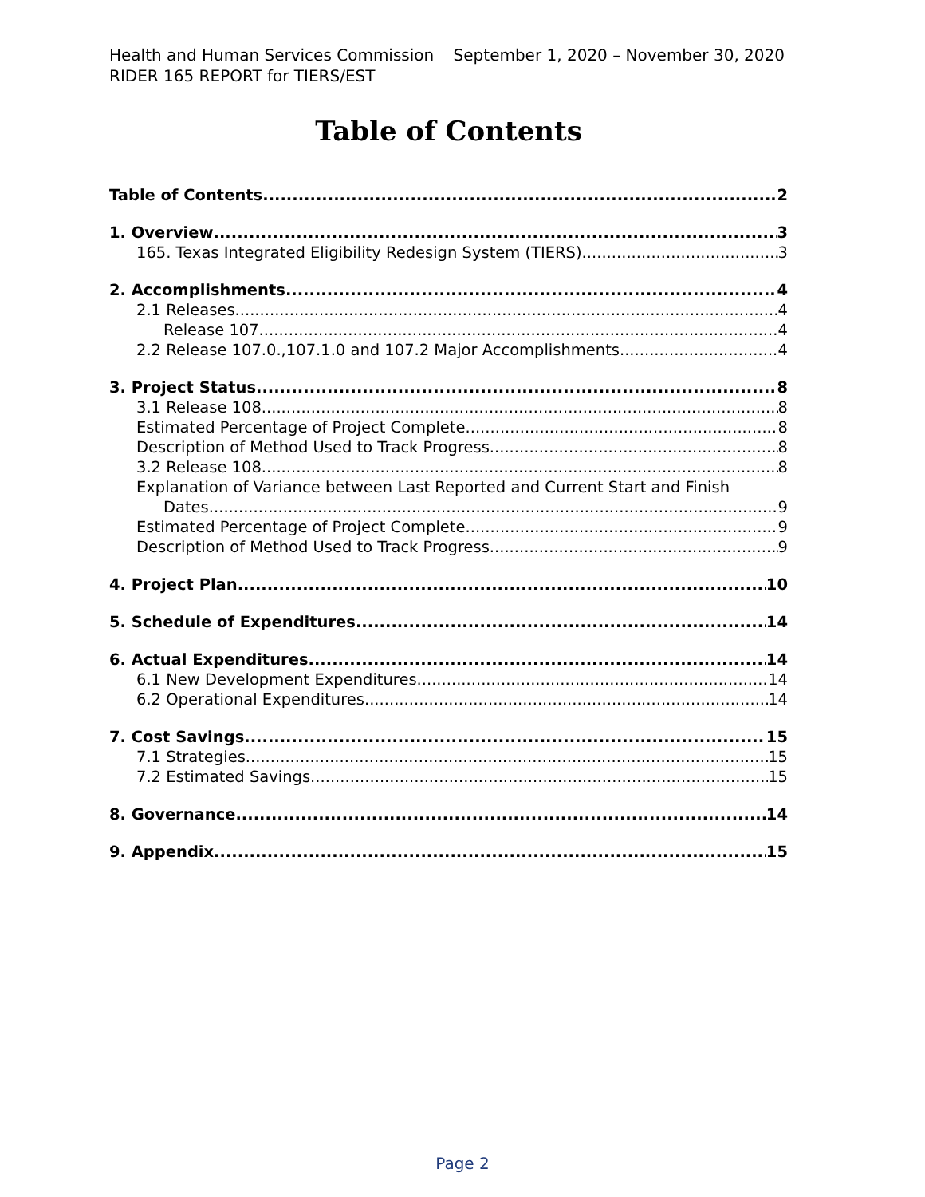Health and Human Services Commission September 1, 2020 – November 30, 2020
RIDER 165 REPORT for TIERS/EST
Table of Contents
Table of Contents 2
1. Overview 3
165. Texas Integrated Eligibility Redesign System (TIERS). 3
2. Accomplishments 4
2.1 Releases 4
Release 107 4
2.2 Release 107.0.,107.1.0 and 107.2 Major Accomplishments 4
3. Project Status 8
3.1 Release 108 8
Estimated Percentage of Project Complete 8
Description of Method Used to Track Progress 8
3.2 Release 108 8
Explanation of Variance between Last Reported and Current Start and Finish
Dates 9
Estimated Percentage of Project Complete 9
Description of Method Used to Track Progress 9
4. Project Plan 10
5. Schedule of Expenditures 14
6. Actual Expenditures 14
6.1 New Development Expenditures 14
6.2 Operational Expenditures 14
7. Cost Savings 15
7.1 Strategies 15
7.2 Estimated Savings 15
8. Governance 14
9. Appendix 15
Page 2